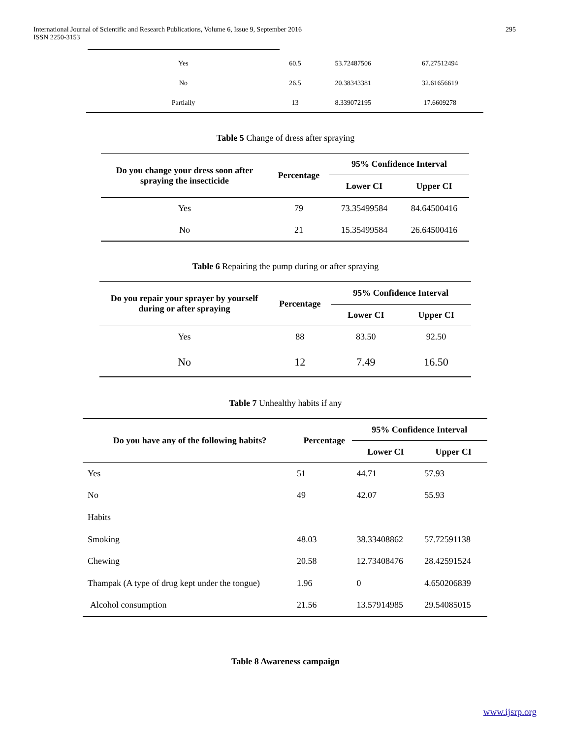International Journal of Scientific and Research Publications, Volume 6, Issue 9, September 2016
ISSN 2250-3153
295
| Yes | 60.5 | 53.72487506 | 67.27512494 |
| No | 26.5 | 20.38343381 | 32.61656619 |
| Partially | 13 | 8.339072195 | 17.6609278 |
Table 5 Change of dress after spraying
| Do you change your dress soon after spraying the insecticide | Percentage | 95% Confidence Interval | |
| --- | --- | --- | --- |
| | | Lower CI | Upper CI |
| Yes | 79 | 73.35499584 | 84.64500416 |
| No | 21 | 15.35499584 | 26.64500416 |
Table 6 Repairing the pump during or after spraying
| Do you repair your sprayer by yourself during or after spraying | Percentage | 95% Confidence Interval | |
| --- | --- | --- | --- |
| | | Lower CI | Upper CI |
| Yes | 88 | 83.50 | 92.50 |
| No | 12 | 7.49 | 16.50 |
Table 7 Unhealthy habits if any
| Do you have any of the following habits? | Percentage | 95% Confidence Interval | |
| --- | --- | --- | --- |
| | | Lower CI | Upper CI |
| Yes | 51 | 44.71 | 57.93 |
| No | 49 | 42.07 | 55.93 |
| Habits | | | |
| Smoking | 48.03 | 38.33408862 | 57.72591138 |
| Chewing | 20.58 | 12.73408476 | 28.42591524 |
| Thampak (A type of drug kept under the tongue) | 1.96 | 0 | 4.650206839 |
| Alcohol consumption | 21.56 | 13.57914985 | 29.54085015 |
Table 8 Awareness campaign
www.ijsrp.org